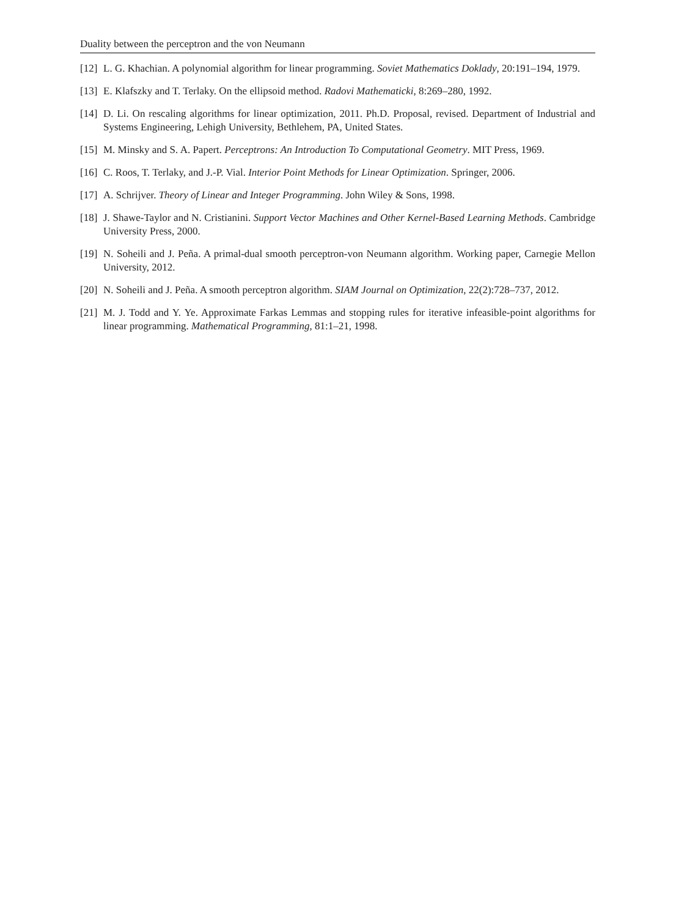Duality between the perceptron and the von Neumann
[12] L. G. Khachian. A polynomial algorithm for linear programming. Soviet Mathematics Doklady, 20:191–194, 1979.
[13] E. Klafszky and T. Terlaky. On the ellipsoid method. Radovi Mathematicki, 8:269–280, 1992.
[14] D. Li. On rescaling algorithms for linear optimization, 2011. Ph.D. Proposal, revised. Department of Industrial and Systems Engineering, Lehigh University, Bethlehem, PA, United States.
[15] M. Minsky and S. A. Papert. Perceptrons: An Introduction To Computational Geometry. MIT Press, 1969.
[16] C. Roos, T. Terlaky, and J.-P. Vial. Interior Point Methods for Linear Optimization. Springer, 2006.
[17] A. Schrijver. Theory of Linear and Integer Programming. John Wiley & Sons, 1998.
[18] J. Shawe-Taylor and N. Cristianini. Support Vector Machines and Other Kernel-Based Learning Methods. Cambridge University Press, 2000.
[19] N. Soheili and J. Peña. A primal-dual smooth perceptron-von Neumann algorithm. Working paper, Carnegie Mellon University, 2012.
[20] N. Soheili and J. Peña. A smooth perceptron algorithm. SIAM Journal on Optimization, 22(2):728–737, 2012.
[21] M. J. Todd and Y. Ye. Approximate Farkas Lemmas and stopping rules for iterative infeasible-point algorithms for linear programming. Mathematical Programming, 81:1–21, 1998.